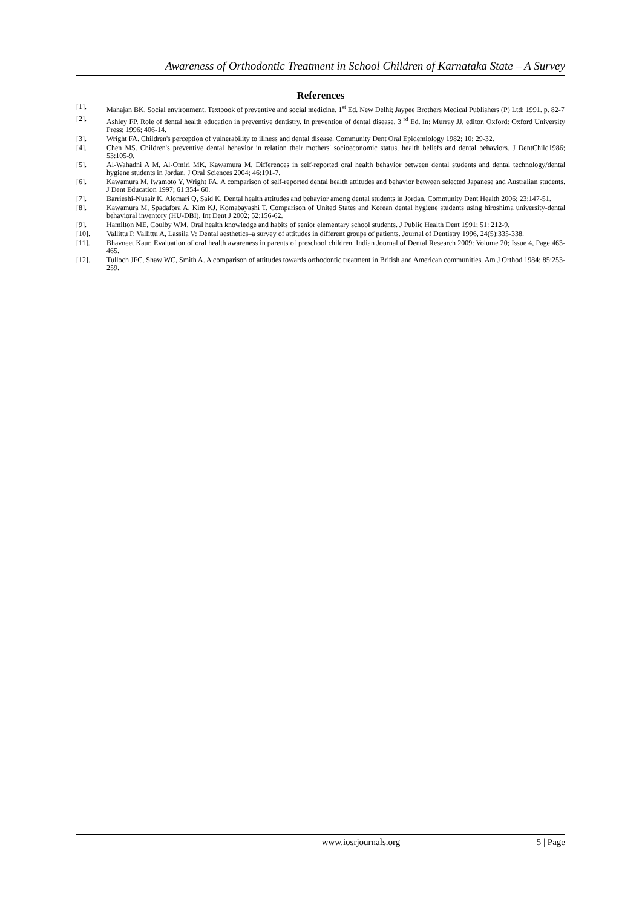Awareness of Orthodontic Treatment in School Children of Karnataka State – A Survey
References
[1]. Mahajan BK. Social environment. Textbook of preventive and social medicine. 1<sup>st</sup> Ed. New Delhi; Jaypee Brothers Medical Publishers (P) Ltd; 1991. p. 82-7
[2]. Ashley FP. Role of dental health education in preventive dentistry. In prevention of dental disease. 3 <sup>rd</sup> Ed. In: Murray JJ, editor. Oxford: Oxford University Press; 1996; 406-14.
[3]. Wright FA. Children's perception of vulnerability to illness and dental disease. Community Dent Oral Epidemiology 1982; 10: 29-32.
[4]. Chen MS. Children's preventive dental behavior in relation their mothers' socioeconomic status, health beliefs and dental behaviors. J DentChild1986; 53:105-9.
[5]. Al-Wahadni A M, Al-Omiri MK, Kawamura M. Differences in self-reported oral health behavior between dental students and dental technology/dental hygiene students in Jordan. J Oral Sciences 2004; 46:191-7.
[6]. Kawamura M, Iwamoto Y, Wright FA. A comparison of self-reported dental health attitudes and behavior between selected Japanese and Australian students. J Dent Education 1997; 61:354- 60.
[7]. Barrieshi-Nusair K, Alomari Q, Said K. Dental health attitudes and behavior among dental students in Jordan. Community Dent Health 2006; 23:147-51.
[8]. Kawamura M, Spadafora A, Kim KJ, Komabayashi T. Comparison of United States and Korean dental hygiene students using hiroshima university-dental behavioral inventory (HU-DBI). Int Dent J 2002; 52:156-62.
[9]. Hamilton ME, Coulby WM. Oral health knowledge and habits of senior elementary school students. J Public Health Dent 1991; 51: 212-9.
[10]. Vallittu P, Vallittu A, Lassila V: Dental aesthetics–a survey of attitudes in different groups of patients. Journal of Dentistry 1996, 24(5):335-338.
[11]. Bhavneet Kaur. Evaluation of oral health awareness in parents of preschool children. Indian Journal of Dental Research 2009: Volume 20; Issue 4, Page 463-465.
[12]. Tulloch JFC, Shaw WC, Smith A. A comparison of attitudes towards orthodontic treatment in British and American communities. Am J Orthod 1984; 85:253-259.
www.iosrjournals.org 5 | Page